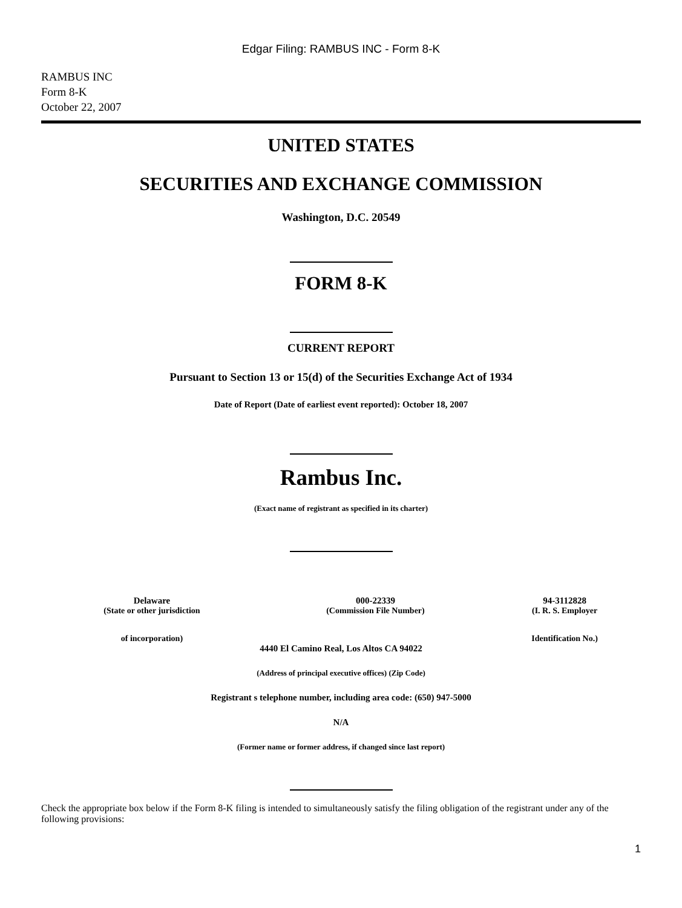Edgar Filing: RAMBUS INC - Form 8-K
RAMBUS INC
Form 8-K
October 22, 2007
UNITED STATES
SECURITIES AND EXCHANGE COMMISSION
Washington, D.C. 20549
FORM 8-K
CURRENT REPORT
Pursuant to Section 13 or 15(d) of the Securities Exchange Act of 1934
Date of Report (Date of earliest event reported): October 18, 2007
Rambus Inc.
(Exact name of registrant as specified in its charter)
| Delaware | 000-22339 | 94-3112828 |
| (State or other jurisdiction | (Commission File Number) | (I. R. S. Employer |
| of incorporation) | | Identification No.) |
4440 El Camino Real, Los Altos CA 94022
(Address of principal executive offices) (Zip Code)
Registrant s telephone number, including area code: (650) 947-5000
N/A
(Former name or former address, if changed since last report)
Check the appropriate box below if the Form 8-K filing is intended to simultaneously satisfy the filing obligation of the registrant under any of the following provisions:
1